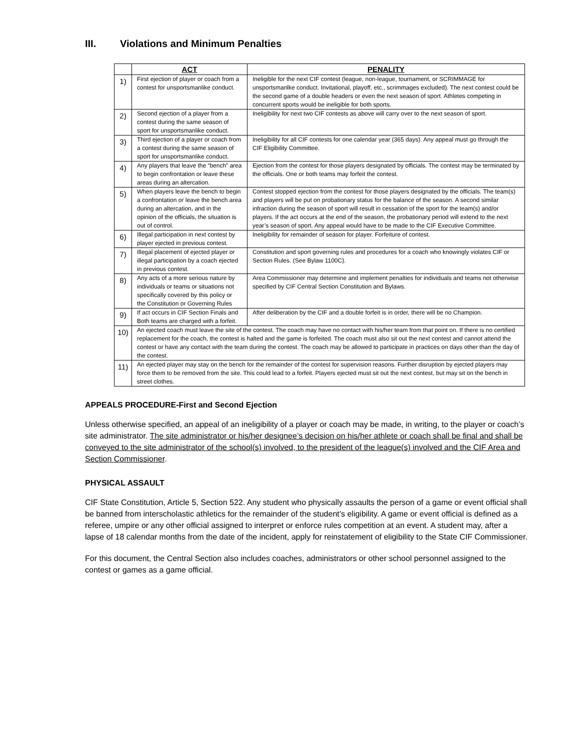III. Violations and Minimum Penalties
| | ACT | PENALITY |
| --- | --- | --- |
| 1) | First ejection of player or coach from a contest for unsportsmanlike conduct. | Ineligible for the next CIF contest (league, non-league, tournament, or SCRIMMAGE for unsportsmanlke conduct. Invitational, playoff, etc., scrimmages excluded). The next contest could be the second game of a double headers or even the next season of sport. Athletes competing in concurrent sports would be ineligible for both sports. |
| 2) | Second ejection of a player from a contest during the same season of sport for unsportsmanlike conduct. | Ineligibility for next two CIF contests as above will carry over to the next season of sport. |
| 3) | Third ejection of a player or coach from a contest during the same season of sport for unsportsmanlike conduct. | Ineligibility for all CIF contests for one calendar year (365 days). Any appeal must go through the CIF Eligibility Committee. |
| 4) | Any players that leave the “bench” area to begin confrontation or leave these areas during an altercation. | Ejection from the contest for those players designated by officials. The contest may be terminated by the officials. One or both teams may forfeit the contest. |
| 5) | When players leave the bench to begin a confrontation or leave the bench area during an altercation, and in the opinion of the officials, the situation is out of control. | Contest stopped ejection from the contest for those players designated by the officials. The team(s) and players will be put on probationary status for the balance of the season. A second similar infraction during the season of sport will result in cessation of the sport for the team(s) and/or players. If the act occurs at the end of the season, the probationary period will extend to the next year’s season of sport. Any appeal would have to be made to the CIF Executive Committee. |
| 6) | Illegal participation in next contest by player ejected in previous contest. | Ineligibility for remainder of season for player. Forfeiture of contest. |
| 7) | Illegal placement of ejected player or illegal participation by a coach ejected in previous contest. | Constitution and sport governing rules and procedures for a coach who knowingly violates CIF or Section Rules. (See Bylaw 1100C). |
| 8) | Any acts of a more serious nature by individuals or teams or situations not specifically covered by this policy or the Constitution or Governing Rules | Area Commissioner may determine and implement penalties for individuals and teams not otherwise specified by CIF Central Section Constitution and Bylaws. |
| 9) | If act occurs in CIF Section Finals and Both teams are charged with a forfeit. | After deliberation by the CIF and a double forfeit is in order, there will be no Champion. |
| 10) | An ejected coach must leave the site of the contest. The coach may have no contact with his/her team from that point on. If there is no certified replacement for the coach, the contest is halted and the game is forfeited. The coach must also sit out the next contest and cannot attend the contest or have any contact with the team during the contest. The coach may be allowed to participate in practices on days other than the day of the contest. | |
| 11) | An ejected player may stay on the bench for the remainder of the contest for supervision reasons. Further disruption by ejected players may force them to be removed from the site. This could lead to a forfeit. Players ejected must sit out the next contest, but may sit on the bench in street clothes. | |
APPEALS PROCEDURE-First and Second Ejection
Unless otherwise specified, an appeal of an ineligibility of a player or coach may be made, in writing, to the player or coach’s site administrator. The site administrator or his/her designee’s decision on his/her athlete or coach shall be final and shall be conveyed to the site administrator of the school(s) involved, to the president of the league(s) involved and the CIF Area and Section Commissioner.
PHYSICAL ASSAULT
CIF State Constitution, Article 5, Section 522. Any student who physically assaults the person of a game or event official shall be banned from interscholastic athletics for the remainder of the student’s eligibility. A game or event official is defined as a referee, umpire or any other official assigned to interpret or enforce rules competition at an event. A student may, after a lapse of 18 calendar months from the date of the incident, apply for reinstatement of eligibility to the State CIF Commissioner.
For this document, the Central Section also includes coaches, administrators or other school personnel assigned to the contest or games as a game official.